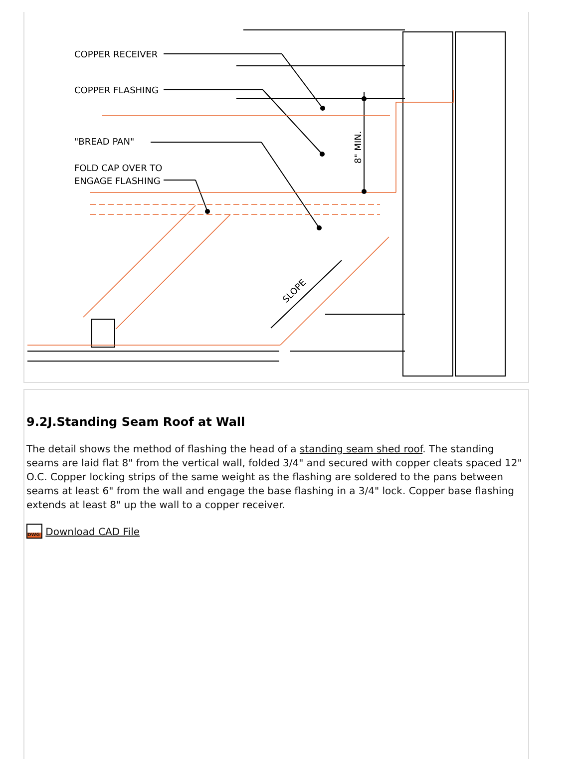COPPER RECEIVER
COPPER FLASHING
"BREAD PAN"
FOLD CAP OVER TO
ENGAGE FLASHING
8" MIN.
SLOPE
9.2J.Standing Seam Roof at Wall
The detail shows the method of flashing the head of a standing seam shed roof. The standing seams are laid flat 8" from the vertical wall, folded 3/4" and secured with copper cleats spaced 12" O.C. Copper locking strips of the same weight as the flashing are soldered to the pans between seams at least 6" from the wall and engage the base flashing in a 3/4" lock. Copper base flashing extends at least 8" up the wall to a copper receiver.
DWG Download CAD File